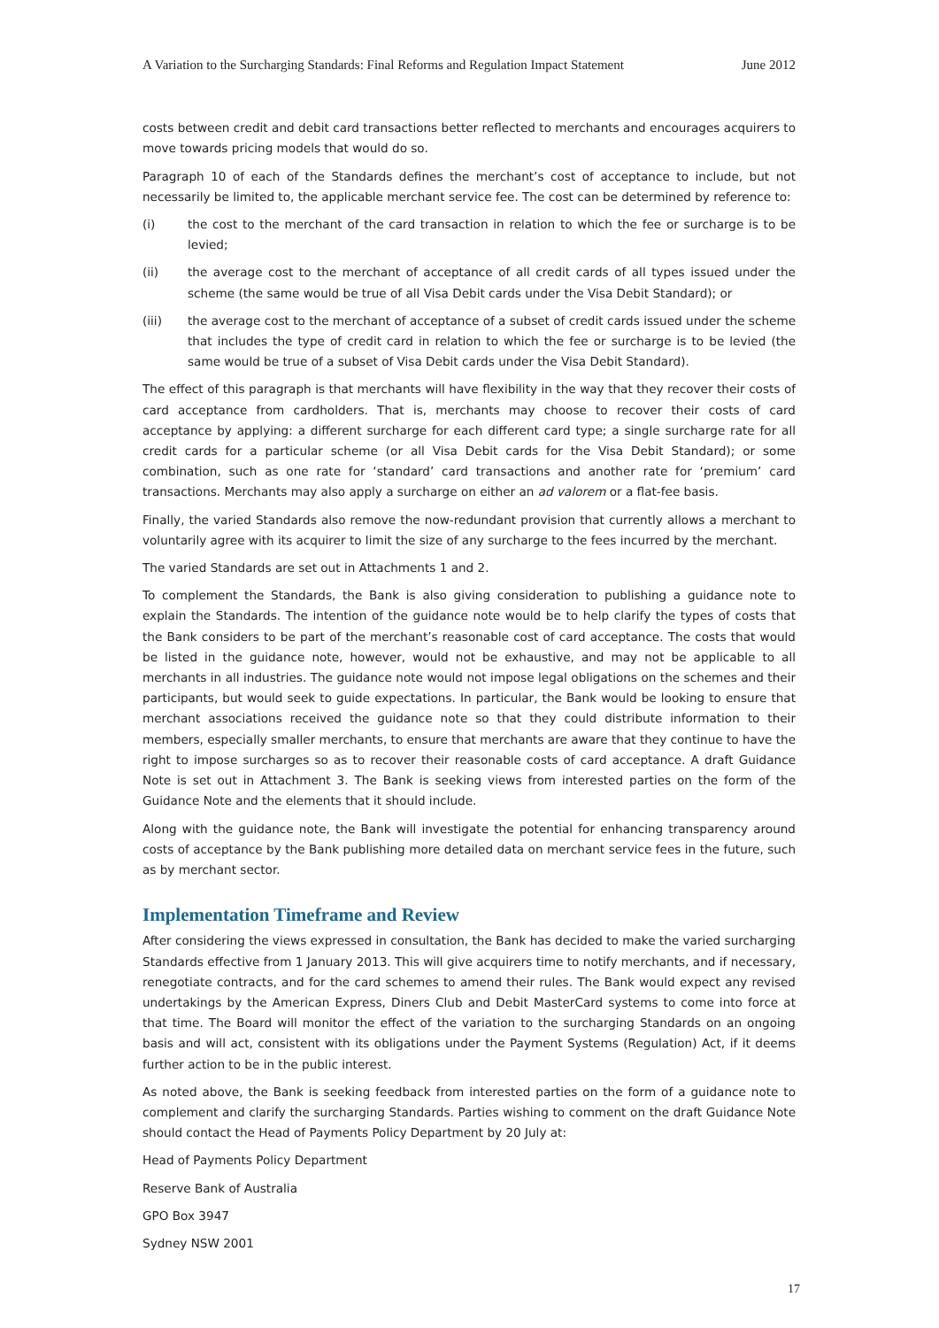A Variation to the Surcharging Standards: Final Reforms and Regulation Impact Statement June 2012
costs between credit and debit card transactions better reflected to merchants and encourages acquirers to move towards pricing models that would do so.
Paragraph 10 of each of the Standards defines the merchant’s cost of acceptance to include, but not necessarily be limited to, the applicable merchant service fee. The cost can be determined by reference to:
(i) the cost to the merchant of the card transaction in relation to which the fee or surcharge is to be levied;
(ii) the average cost to the merchant of acceptance of all credit cards of all types issued under the scheme (the same would be true of all Visa Debit cards under the Visa Debit Standard); or
(iii) the average cost to the merchant of acceptance of a subset of credit cards issued under the scheme that includes the type of credit card in relation to which the fee or surcharge is to be levied (the same would be true of a subset of Visa Debit cards under the Visa Debit Standard).
The effect of this paragraph is that merchants will have flexibility in the way that they recover their costs of card acceptance from cardholders. That is, merchants may choose to recover their costs of card acceptance by applying: a different surcharge for each different card type; a single surcharge rate for all credit cards for a particular scheme (or all Visa Debit cards for the Visa Debit Standard); or some combination, such as one rate for ‘standard’ card transactions and another rate for ‘premium’ card transactions. Merchants may also apply a surcharge on either an ad valorem or a flat-fee basis.
Finally, the varied Standards also remove the now-redundant provision that currently allows a merchant to voluntarily agree with its acquirer to limit the size of any surcharge to the fees incurred by the merchant.
The varied Standards are set out in Attachments 1 and 2.
To complement the Standards, the Bank is also giving consideration to publishing a guidance note to explain the Standards. The intention of the guidance note would be to help clarify the types of costs that the Bank considers to be part of the merchant’s reasonable cost of card acceptance. The costs that would be listed in the guidance note, however, would not be exhaustive, and may not be applicable to all merchants in all industries. The guidance note would not impose legal obligations on the schemes and their participants, but would seek to guide expectations. In particular, the Bank would be looking to ensure that merchant associations received the guidance note so that they could distribute information to their members, especially smaller merchants, to ensure that merchants are aware that they continue to have the right to impose surcharges so as to recover their reasonable costs of card acceptance. A draft Guidance Note is set out in Attachment 3. The Bank is seeking views from interested parties on the form of the Guidance Note and the elements that it should include.
Along with the guidance note, the Bank will investigate the potential for enhancing transparency around costs of acceptance by the Bank publishing more detailed data on merchant service fees in the future, such as by merchant sector.
Implementation Timeframe and Review
After considering the views expressed in consultation, the Bank has decided to make the varied surcharging Standards effective from 1 January 2013. This will give acquirers time to notify merchants, and if necessary, renegotiate contracts, and for the card schemes to amend their rules. The Bank would expect any revised undertakings by the American Express, Diners Club and Debit MasterCard systems to come into force at that time. The Board will monitor the effect of the variation to the surcharging Standards on an ongoing basis and will act, consistent with its obligations under the Payment Systems (Regulation) Act, if it deems further action to be in the public interest.
As noted above, the Bank is seeking feedback from interested parties on the form of a guidance note to complement and clarify the surcharging Standards. Parties wishing to comment on the draft Guidance Note should contact the Head of Payments Policy Department by 20 July at:
Head of Payments Policy Department
Reserve Bank of Australia
GPO Box 3947
Sydney NSW 2001
17